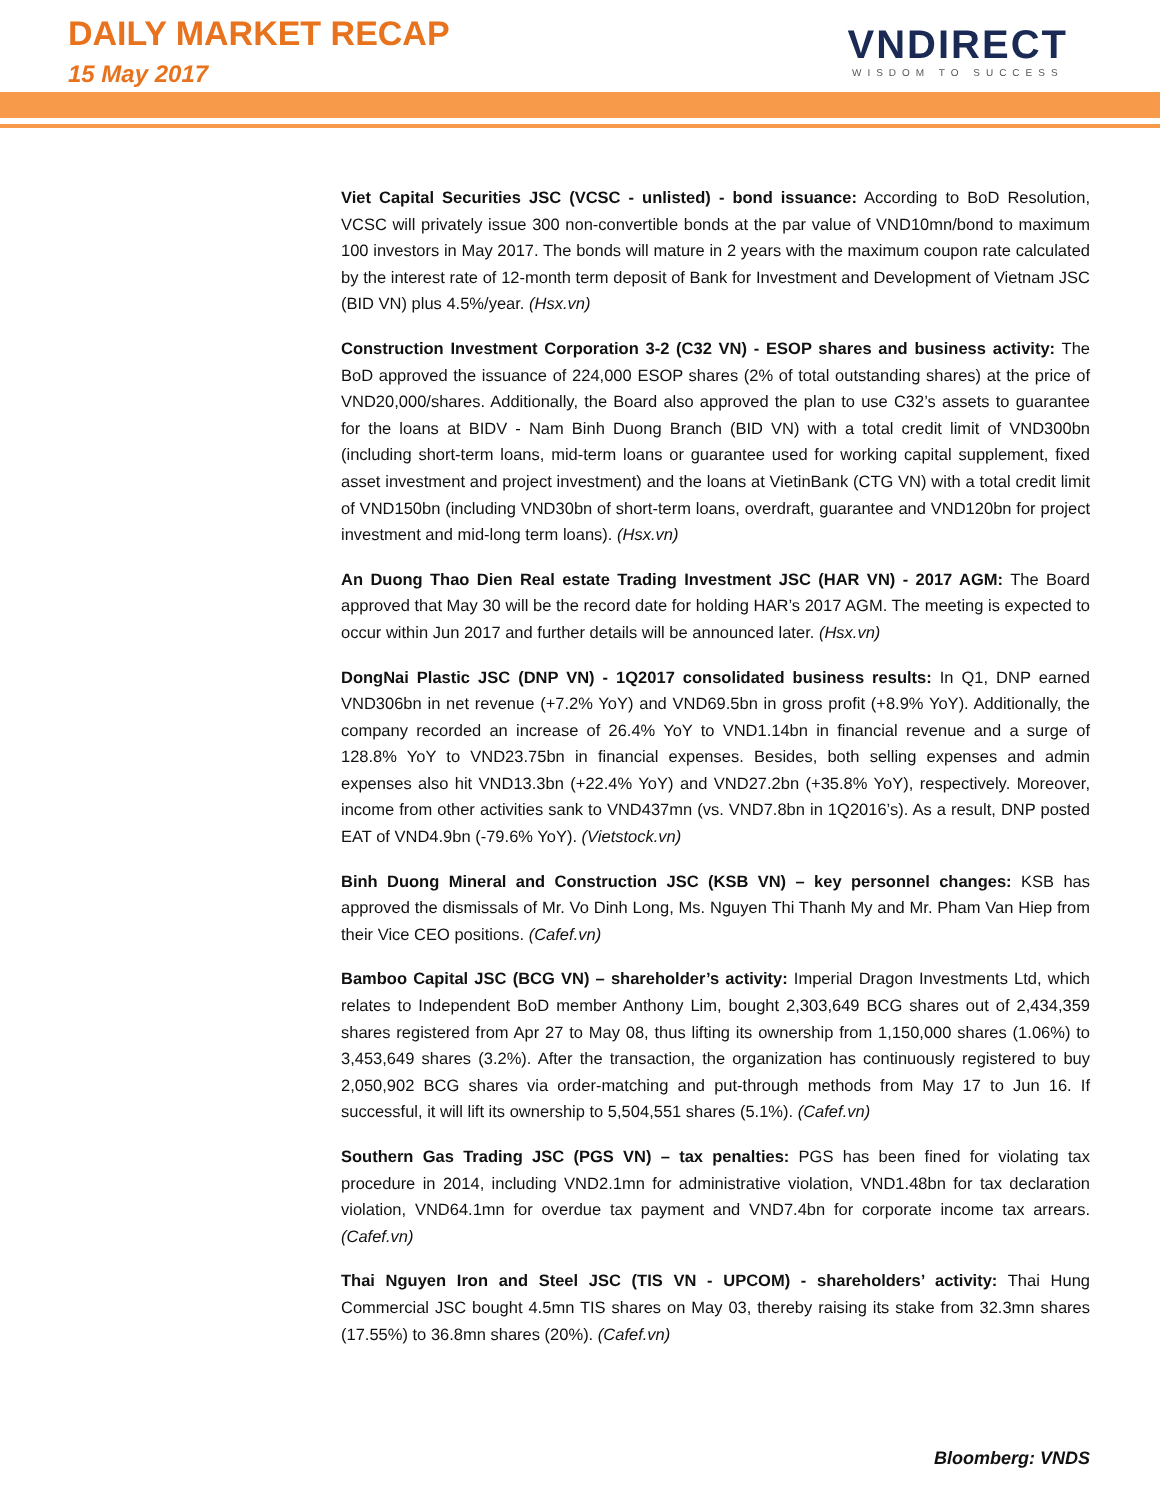DAILY MARKET RECAP
15 May 2017
VNDIRECT
WISDOM TO SUCCESS
Viet Capital Securities JSC (VCSC - unlisted) - bond issuance: According to BoD Resolution, VCSC will privately issue 300 non-convertible bonds at the par value of VND10mn/bond to maximum 100 investors in May 2017. The bonds will mature in 2 years with the maximum coupon rate calculated by the interest rate of 12-month term deposit of Bank for Investment and Development of Vietnam JSC (BID VN) plus 4.5%/year. (Hsx.vn)
Construction Investment Corporation 3-2 (C32 VN) - ESOP shares and business activity: The BoD approved the issuance of 224,000 ESOP shares (2% of total outstanding shares) at the price of VND20,000/shares. Additionally, the Board also approved the plan to use C32’s assets to guarantee for the loans at BIDV - Nam Binh Duong Branch (BID VN) with a total credit limit of VND300bn (including short-term loans, mid-term loans or guarantee used for working capital supplement, fixed asset investment and project investment) and the loans at VietinBank (CTG VN) with a total credit limit of VND150bn (including VND30bn of short-term loans, overdraft, guarantee and VND120bn for project investment and mid-long term loans). (Hsx.vn)
An Duong Thao Dien Real estate Trading Investment JSC (HAR VN) - 2017 AGM: The Board approved that May 30 will be the record date for holding HAR’s 2017 AGM. The meeting is expected to occur within Jun 2017 and further details will be announced later. (Hsx.vn)
DongNai Plastic JSC (DNP VN) - 1Q2017 consolidated business results: In Q1, DNP earned VND306bn in net revenue (+7.2% YoY) and VND69.5bn in gross profit (+8.9% YoY). Additionally, the company recorded an increase of 26.4% YoY to VND1.14bn in financial revenue and a surge of 128.8% YoY to VND23.75bn in financial expenses. Besides, both selling expenses and admin expenses also hit VND13.3bn (+22.4% YoY) and VND27.2bn (+35.8% YoY), respectively. Moreover, income from other activities sank to VND437mn (vs. VND7.8bn in 1Q2016’s). As a result, DNP posted EAT of VND4.9bn (-79.6% YoY). (Vietstock.vn)
Binh Duong Mineral and Construction JSC (KSB VN) – key personnel changes: KSB has approved the dismissals of Mr. Vo Dinh Long, Ms. Nguyen Thi Thanh My and Mr. Pham Van Hiep from their Vice CEO positions. (Cafef.vn)
Bamboo Capital JSC (BCG VN) – shareholder’s activity: Imperial Dragon Investments Ltd, which relates to Independent BoD member Anthony Lim, bought 2,303,649 BCG shares out of 2,434,359 shares registered from Apr 27 to May 08, thus lifting its ownership from 1,150,000 shares (1.06%) to 3,453,649 shares (3.2%). After the transaction, the organization has continuously registered to buy 2,050,902 BCG shares via order-matching and put-through methods from May 17 to Jun 16. If successful, it will lift its ownership to 5,504,551 shares (5.1%). (Cafef.vn)
Southern Gas Trading JSC (PGS VN) – tax penalties: PGS has been fined for violating tax procedure in 2014, including VND2.1mn for administrative violation, VND1.48bn for tax declaration violation, VND64.1mn for overdue tax payment and VND7.4bn for corporate income tax arrears. (Cafef.vn)
Thai Nguyen Iron and Steel JSC (TIS VN - UPCOM) - shareholders’ activity: Thai Hung Commercial JSC bought 4.5mn TIS shares on May 03, thereby raising its stake from 32.3mn shares (17.55%) to 36.8mn shares (20%). (Cafef.vn)
Bloomberg: VNDS